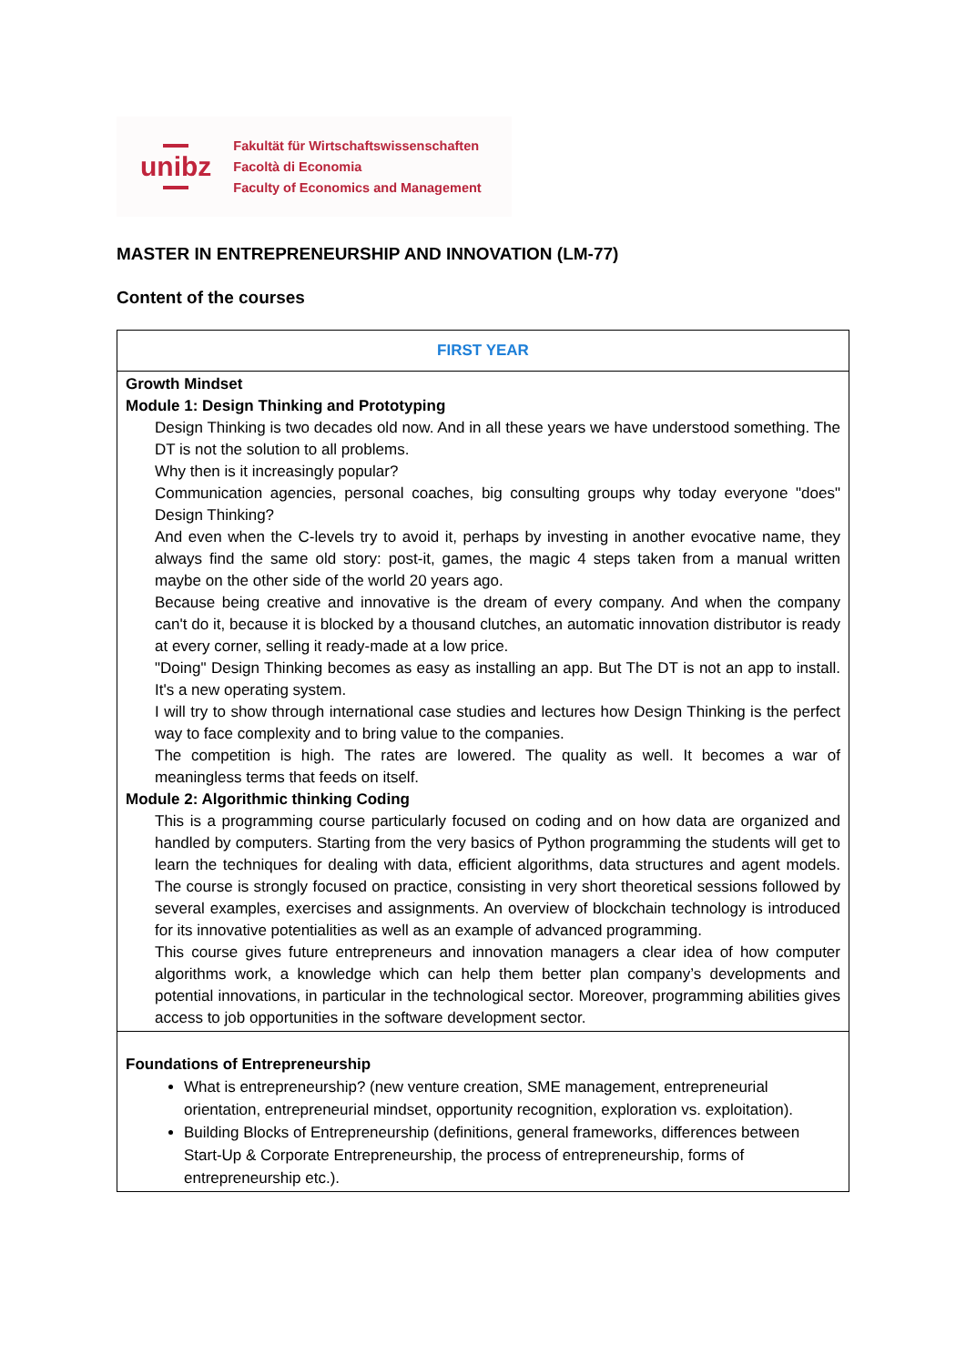unibz
Fakultät für Wirtschaftswissenschaften
Facoltà di Economia
Faculty of Economics and Management
MASTER IN ENTREPRENEURSHIP AND INNOVATION (LM-77)
Content of the courses
| FIRST YEAR |
| --- |
| Growth Mindset Module 1: Design Thinking and Prototyping Design Thinking is two decades old now. And in all these years we have understood something. The DT is not the solution to all problems. Why then is it increasingly popular? Communication agencies, personal coaches, big consulting groups why today everyone "does" Design Thinking? And even when the C-levels try to avoid it, perhaps by investing in another evocative name, they always find the same old story: post-it, games, the magic 4 steps taken from a manual written maybe on the other side of the world 20 years ago. Because being creative and innovative is the dream of every company. And when the company can't do it, because it is blocked by a thousand clutches, an automatic innovation distributor is ready at every corner, selling it ready-made at a low price. "Doing" Design Thinking becomes as easy as installing an app. But The DT is not an app to install. It's a new operating system. I will try to show through international case studies and lectures how Design Thinking is the perfect way to face complexity and to bring value to the companies. The competition is high. The rates are lowered. The quality as well. It becomes a war of meaningless terms that feeds on itself. Module 2: Algorithmic thinking Coding This is a programming course particularly focused on coding and on how data are organized and handled by computers. Starting from the very basics of Python programming the students will get to learn the techniques for dealing with data, efficient algorithms, data structures and agent models. The course is strongly focused on practice, consisting in very short theoretical sessions followed by several examples, exercises and assignments. An overview of blockchain technology is introduced for its innovative potentialities as well as an example of advanced programming. This course gives future entrepreneurs and innovation managers a clear idea of how computer algorithms work, a knowledge which can help them better plan company’s developments and potential innovations, in particular in the technological sector. Moreover, programming abilities gives access to job opportunities in the software development sector. |
| Foundations of Entrepreneurship What is entrepreneurship? (new venture creation, SME management, entrepreneurial orientation, entrepreneurial mindset, opportunity recognition, exploration vs. exploitation). Building Blocks of Entrepreneurship (definitions, general frameworks, differences between Start-Up & Corporate Entrepreneurship, the process of entrepreneurship, forms of entrepreneurship etc.). |